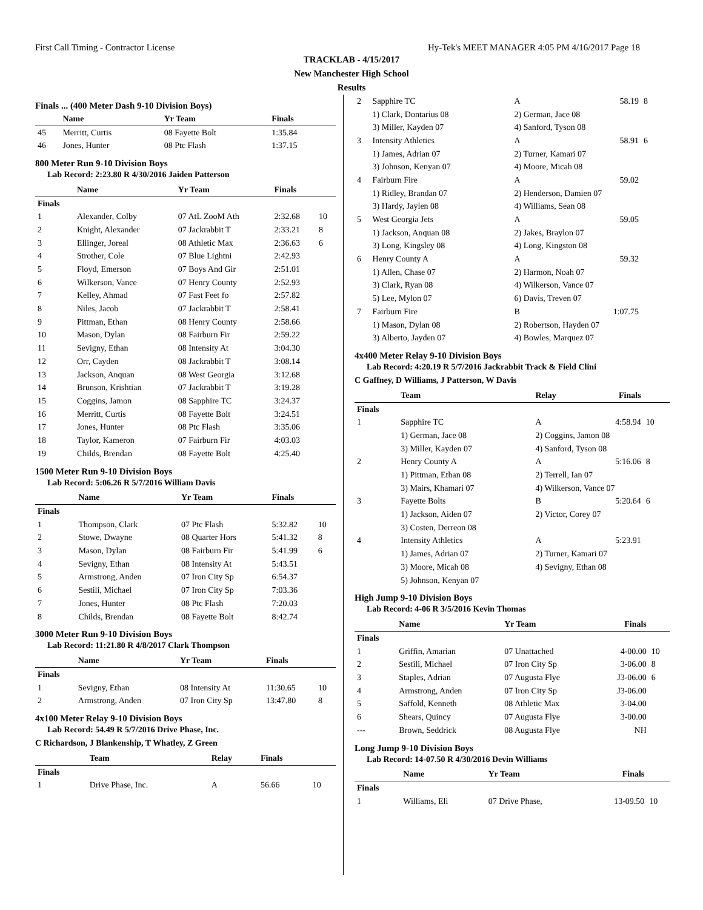First Call Timing - Contractor License Hy-Tek's MEET MANAGER 4:05 PM 4/16/2017 Page 18
TRACKLAB - 4/15/2017
New Manchester High School
Results
Finals ... (400 Meter Dash 9-10 Division Boys)
| | Name | Yr Team | Finals | |
| --- | --- | --- | --- | --- |
| 45 | Merritt, Curtis | 08 Fayette Bolt | 1:35.84 | |
| 46 | Jones, Hunter | 08 Ptc Flash | 1:37.15 | |
800 Meter Run 9-10 Division Boys
Lab Record: 2:23.80 R 4/30/2016 Jaiden Patterson
| | Name | Yr Team | Finals | |
| --- | --- | --- | --- | --- |
| Finals | | | | |
| 1 | Alexander, Colby | 07 AtL ZooM Ath | 2:32.68 | 10 |
| 2 | Knight, Alexander | 07 Jackrabbit T | 2:33.21 | 8 |
| 3 | Ellinger, Joreal | 08 Athletic Max | 2:36.63 | 6 |
| 4 | Strother, Cole | 07 Blue Lightni | 2:42.93 | |
| 5 | Floyd, Emerson | 07 Boys And Gir | 2:51.01 | |
| 6 | Wilkerson, Vance | 07 Henry County | 2:52.93 | |
| 7 | Kelley, Ahmad | 07 Fast Feet fo | 2:57.82 | |
| 8 | Niles, Jacob | 07 Jackrabbit T | 2:58.41 | |
| 9 | Pittman, Ethan | 08 Henry County | 2:58.66 | |
| 10 | Mason, Dylan | 08 Fairburn Fir | 2:59.22 | |
| 11 | Sevigny, Ethan | 08 Intensity At | 3:04.30 | |
| 12 | Orr, Cayden | 08 Jackrabbit T | 3:08.14 | |
| 13 | Jackson, Anquan | 08 West Georgia | 3:12.68 | |
| 14 | Brunson, Krishtian | 07 Jackrabbit T | 3:19.28 | |
| 15 | Coggins, Jamon | 08 Sapphire TC | 3:24.37 | |
| 16 | Merritt, Curtis | 08 Fayette Bolt | 3:24.51 | |
| 17 | Jones, Hunter | 08 Ptc Flash | 3:35.06 | |
| 18 | Taylor, Kameron | 07 Fairburn Fir | 4:03.03 | |
| 19 | Childs, Brendan | 08 Fayette Bolt | 4:25.40 | |
1500 Meter Run 9-10 Division Boys
Lab Record: 5:06.26 R 5/7/2016 William Davis
| | Name | Yr Team | Finals | |
| --- | --- | --- | --- | --- |
| Finals | | | | |
| 1 | Thompson, Clark | 07 Ptc Flash | 5:32.82 | 10 |
| 2 | Stowe, Dwayne | 08 Quarter Hors | 5:41.32 | 8 |
| 3 | Mason, Dylan | 08 Fairburn Fir | 5:41.99 | 6 |
| 4 | Sevigny, Ethan | 08 Intensity At | 5:43.51 | |
| 5 | Armstrong, Anden | 07 Iron City Sp | 6:54.37 | |
| 6 | Sestili, Michael | 07 Iron City Sp | 7:03.36 | |
| 7 | Jones, Hunter | 08 Ptc Flash | 7:20.03 | |
| 8 | Childs, Brendan | 08 Fayette Bolt | 8:42.74 | |
3000 Meter Run 9-10 Division Boys
Lab Record: 11:21.80 R 4/8/2017 Clark Thompson
| | Name | Yr Team | Finals | |
| --- | --- | --- | --- | --- |
| Finals | | | | |
| 1 | Sevigny, Ethan | 08 Intensity At | 11:30.65 | 10 |
| 2 | Armstrong, Anden | 07 Iron City Sp | 13:47.80 | 8 |
4x100 Meter Relay 9-10 Division Boys
Lab Record: 54.49 R 5/7/2016 Drive Phase, Inc.
C Richardson, J Blankenship, T Whatley, Z Green
| | Team | Relay | Finals | |
| --- | --- | --- | --- | --- |
| Finals | | | | |
| 1 | Drive Phase, Inc. | A | 56.66 | 10 |
| 2 | Sapphire TC | A | 58.19 | 8 |
| | 1) Clark, Dontarius 08 | 2) German, Jace 08 | | |
| | 3) Miller, Kayden 07 | 4) Sanford, Tyson 08 | | |
| 3 | Intensity Athletics | A | 58.91 | 6 |
| | 1) James, Adrian 07 | 2) Turner, Kamari 07 | | |
| | 3) Johnson, Kenyan 07 | 4) Moore, Micah 08 | | |
| 4 | Fairburn Fire | A | 59.02 | |
| | 1) Ridley, Brandan 07 | 2) Henderson, Damien 07 | | |
| | 3) Hardy, Jaylen 08 | 4) Williams, Sean 08 | | |
| 5 | West Georgia Jets | A | 59.05 | |
| | 1) Jackson, Anquan 08 | 2) Jakes, Braylon 07 | | |
| | 3) Long, Kingsley 08 | 4) Long, Kingston 08 | | |
| 6 | Henry County A | A | 59.32 | |
| | 1) Allen, Chase 07 | 2) Harmon, Noah 07 | | |
| | 3) Clark, Ryan 08 | 4) Wilkerson, Vance 07 | | |
| | 5) Lee, Mylon 07 | 6) Davis, Treven 07 | | |
| 7 | Fairburn Fire | B | 1:07.75 | |
| | 1) Mason, Dylan 08 | 2) Robertson, Hayden 07 | | |
| | 3) Alberto, Jayden 07 | 4) Bowles, Marquez 07 | | |
4x400 Meter Relay 9-10 Division Boys
Lab Record: 4:20.19 R 5/7/2016 Jackrabbit Track & Field Clini
C Gaffney, D Williams, J Patterson, W Davis
| | Team | Relay | Finals | |
| --- | --- | --- | --- | --- |
| Finals | | | | |
| 1 | Sapphire TC | A | 4:58.94 | 10 |
| | 1) German, Jace 08 | 2) Coggins, Jamon 08 | | |
| | 3) Miller, Kayden 07 | 4) Sanford, Tyson 08 | | |
| 2 | Henry County A | A | 5:16.06 | 8 |
| | 1) Pittman, Ethan 08 | 2) Terrell, Ian 07 | | |
| | 3) Mairs, Khamari 07 | 4) Wilkerson, Vance 07 | | |
| 3 | Fayette Bolts | B | 5:20.64 | 6 |
| | 1) Jackson, Aiden 07 | 2) Victor, Corey 07 | | |
| | 3) Costen, Derreon 08 | | | |
| 4 | Intensity Athletics | A | 5:23.91 | |
| | 1) James, Adrian 07 | 2) Turner, Kamari 07 | | |
| | 3) Moore, Micah 08 | 4) Sevigny, Ethan 08 | | |
| | 5) Johnson, Kenyan 07 | | | |
High Jump 9-10 Division Boys
Lab Record: 4-06 R 3/5/2016 Kevin Thomas
| | Name | Yr Team | Finals | |
| --- | --- | --- | --- | --- |
| Finals | | | | |
| 1 | Griffin, Amarian | 07 Unattached | 4-00.00 | 10 |
| 2 | Sestili, Michael | 07 Iron City Sp | 3-06.00 | 8 |
| 3 | Staples, Adrian | 07 Augusta Flye | J3-06.00 | 6 |
| 4 | Armstrong, Anden | 07 Iron City Sp | J3-06.00 | |
| 5 | Saffold, Kenneth | 08 Athletic Max | 3-04.00 | |
| 6 | Shears, Quincy | 07 Augusta Flye | 3-00.00 | |
| --- | Brown, Seddrick | 08 Augusta Flye | NH | |
Long Jump 9-10 Division Boys
Lab Record: 14-07.50 R 4/30/2016 Devin Williams
| | Name | Yr Team | Finals | |
| --- | --- | --- | --- | --- |
| Finals | | | | |
| 1 | Williams, Eli | 07 Drive Phase, | 13-09.50 | 10 |